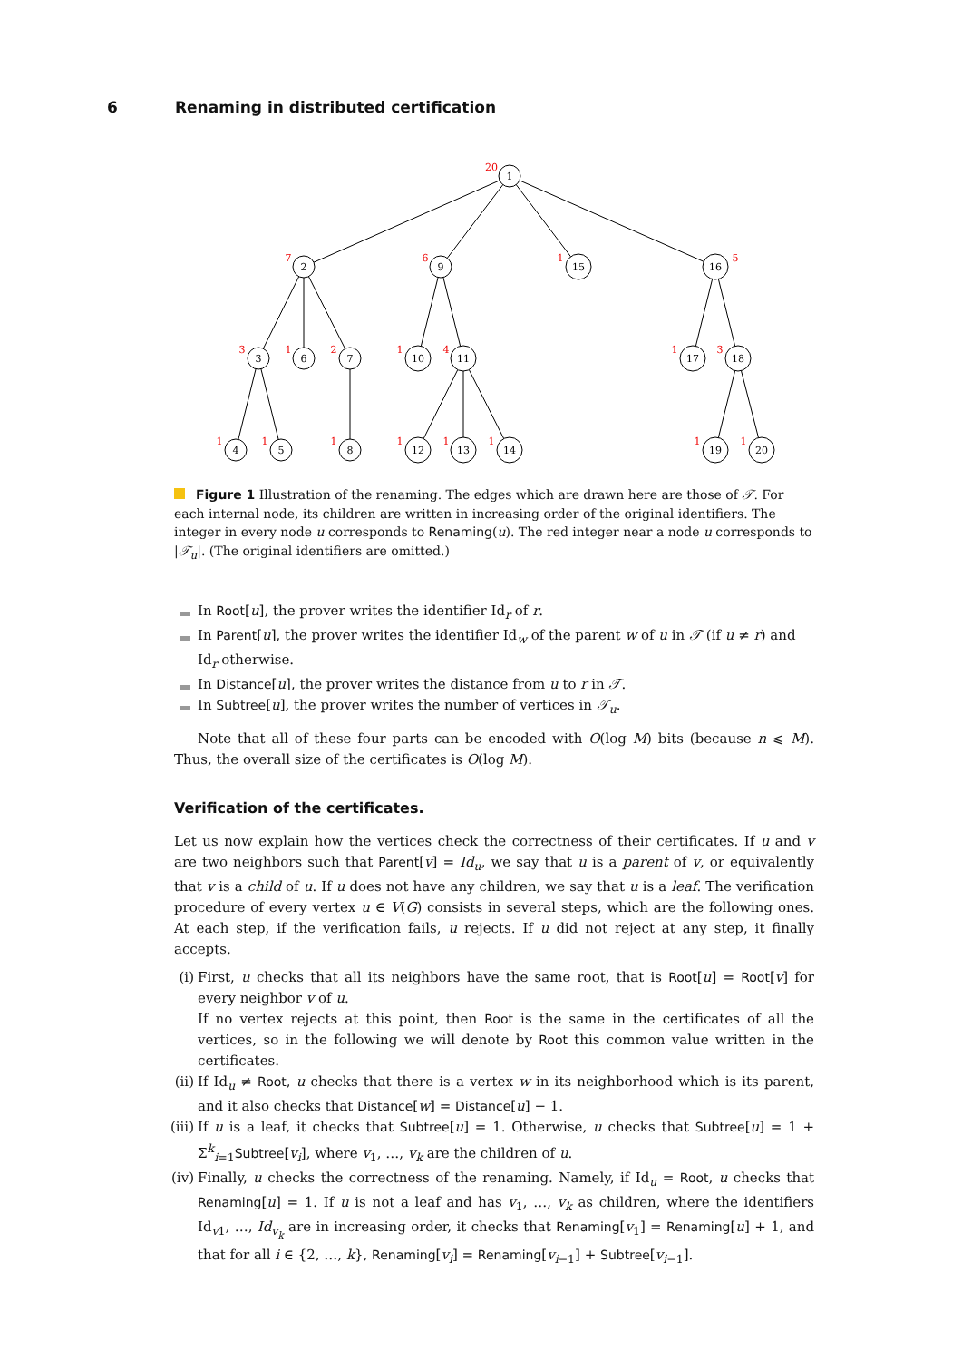6 Renaming in distributed certification
1
2
9
15
16
3
6
7
10
11
17
18
4
5
8
12
13
14
19
20
20
7
6
1
5
3
1
2
1
4
1
3
1
1
1
1
1
1
1
1
Figure 1 Illustration of the renaming. The edges which are drawn here are those of 𝒯. For each internal node, its children are written in increasing order of the original identifiers. The integer in every node u corresponds to Renaming(u). The red integer near a node u corresponds to |𝒯<sub>u</sub>|. (The original identifiers are omitted.)
In Root[u], the prover writes the identifier Id<sub>r</sub> of r.
In Parent[u], the prover writes the identifier Id<sub>w</sub> of the parent w of u in 𝒯 (if u ≠ r) and Id<sub>r</sub> otherwise.
In Distance[u], the prover writes the distance from u to r in 𝒯.
In Subtree[u], the prover writes the number of vertices in 𝒯<sub>u</sub>.
Note that all of these four parts can be encoded with O(log M) bits (because n ⩽ M). Thus, the overall size of the certificates is O(log M).
Verification of the certificates.
Let us now explain how the vertices check the correctness of their certificates. If u and v are two neighbors such that Parent[v] = Id<sub>u</sub>, we say that u is a parent of v, or equivalently that v is a child of u. If u does not have any children, we say that u is a leaf. The verification procedure of every vertex u ∈ V(G) consists in several steps, which are the following ones. At each step, if the verification fails, u rejects. If u did not reject at any step, it finally accepts.
(i) First, u checks that all its neighbors have the same root, that is Root[u] = Root[v] for every neighbor v of u.
If no vertex rejects at this point, then Root is the same in the certificates of all the vertices, so in the following we will denote by Root this common value written in the certificates.
(ii) If Id<sub>u</sub> ≠ Root, u checks that there is a vertex w in its neighborhood which is its parent, and it also checks that Distance[w] = Distance[u] − 1.
(iii) If u is a leaf, it checks that Subtree[u] = 1. Otherwise, u checks that Subtree[u] = 1 + Σ<sup>k</sup><sub>i=1</sub>Subtree[v<sub>i</sub>], where v<sub>1</sub>, …, v<sub>k</sub> are the children of u.
(iv) Finally, u checks the correctness of the renaming. Namely, if Id<sub>u</sub> = Root, u checks that Renaming[u] = 1. If u is not a leaf and has v<sub>1</sub>, …, v<sub>k</sub> as children, where the identifiers Id<sub>v1</sub>, …, Id<sub>v<sub>k</sub></sub> are in increasing order, it checks that Renaming[v<sub>1</sub>] = Renaming[u] + 1, and that for all i ∈ {2, …, k}, Renaming[v<sub>i</sub>] = Renaming[v<sub>i−1</sub>] + Subtree[v<sub>i−1</sub>].